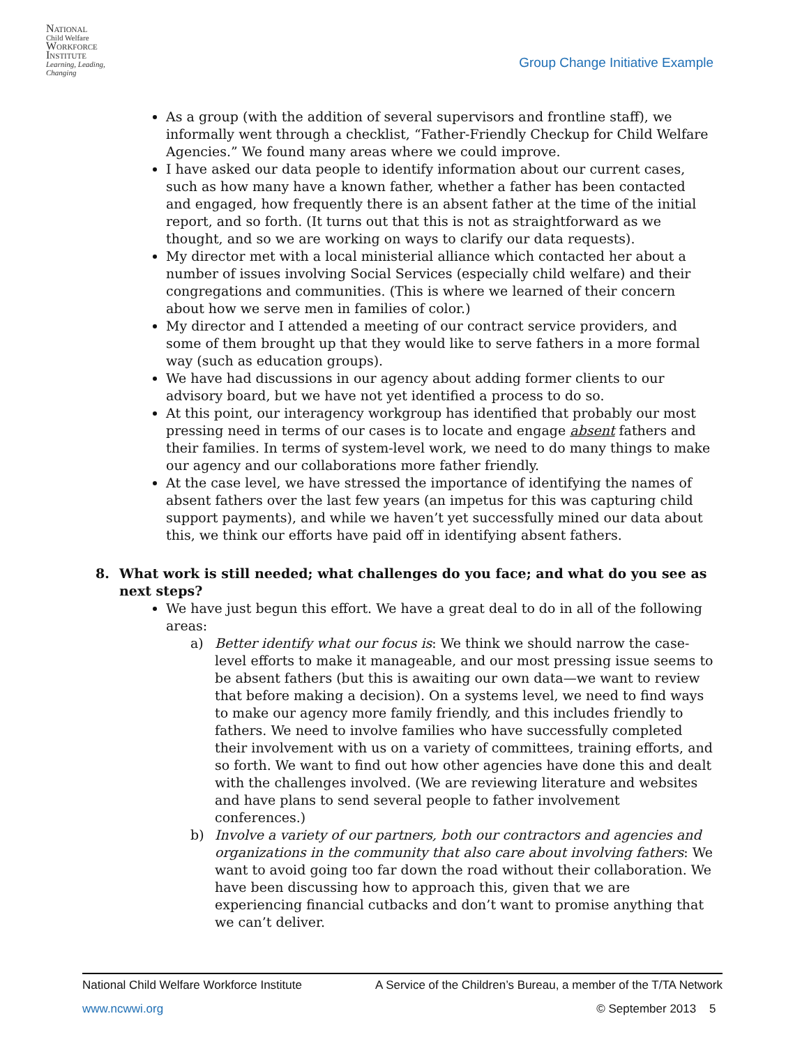NATIONAL
Child Welfare
WORKFORCE
INSTITUTE
Learning, Leading, Changing
Group Change Initiative Example
As a group (with the addition of several supervisors and frontline staff), we informally went through a checklist, “Father-Friendly Checkup for Child Welfare Agencies.” We found many areas where we could improve.
I have asked our data people to identify information about our current cases, such as how many have a known father, whether a father has been contacted and engaged, how frequently there is an absent father at the time of the initial report, and so forth. (It turns out that this is not as straightforward as we thought, and so we are working on ways to clarify our data requests).
My director met with a local ministerial alliance which contacted her about a number of issues involving Social Services (especially child welfare) and their congregations and communities. (This is where we learned of their concern about how we serve men in families of color.)
My director and I attended a meeting of our contract service providers, and some of them brought up that they would like to serve fathers in a more formal way (such as education groups).
We have had discussions in our agency about adding former clients to our advisory board, but we have not yet identified a process to do so.
At this point, our interagency workgroup has identified that probably our most pressing need in terms of our cases is to locate and engage absent fathers and their families. In terms of system-level work, we need to do many things to make our agency and our collaborations more father friendly.
At the case level, we have stressed the importance of identifying the names of absent fathers over the last few years (an impetus for this was capturing child support payments), and while we haven’t yet successfully mined our data about this, we think our efforts have paid off in identifying absent fathers.
8. What work is still needed; what challenges do you face; and what do you see as next steps?
We have just begun this effort. We have a great deal to do in all of the following areas:
a) Better identify what our focus is: We think we should narrow the case-level efforts to make it manageable, and our most pressing issue seems to be absent fathers (but this is awaiting our own data—we want to review that before making a decision). On a systems level, we need to find ways to make our agency more family friendly, and this includes friendly to fathers. We need to involve families who have successfully completed their involvement with us on a variety of committees, training efforts, and so forth. We want to find out how other agencies have done this and dealt with the challenges involved. (We are reviewing literature and websites and have plans to send several people to father involvement conferences.)
b) Involve a variety of our partners, both our contractors and agencies and organizations in the community that also care about involving fathers: We want to avoid going too far down the road without their collaboration. We have been discussing how to approach this, given that we are experiencing financial cutbacks and don’t want to promise anything that we can’t deliver.
National Child Welfare Workforce Institute A Service of the Children’s Bureau, a member of the T/TA Network
www.ncwwi.org © September 2013 5